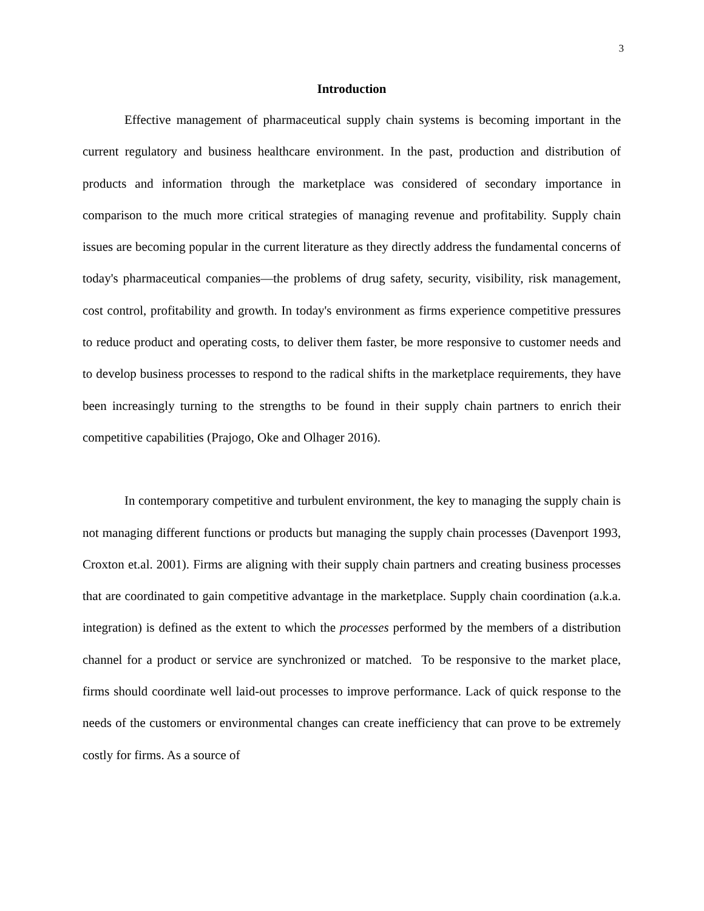3
Introduction
Effective management of pharmaceutical supply chain systems is becoming important in the current regulatory and business healthcare environment. In the past, production and distribution of products and information through the marketplace was considered of secondary importance in comparison to the much more critical strategies of managing revenue and profitability. Supply chain issues are becoming popular in the current literature as they directly address the fundamental concerns of today's pharmaceutical companies—the problems of drug safety, security, visibility, risk management, cost control, profitability and growth. In today's environment as firms experience competitive pressures to reduce product and operating costs, to deliver them faster, be more responsive to customer needs and to develop business processes to respond to the radical shifts in the marketplace requirements, they have been increasingly turning to the strengths to be found in their supply chain partners to enrich their competitive capabilities (Prajogo, Oke and Olhager 2016).
In contemporary competitive and turbulent environment, the key to managing the supply chain is not managing different functions or products but managing the supply chain processes (Davenport 1993, Croxton et.al. 2001). Firms are aligning with their supply chain partners and creating business processes that are coordinated to gain competitive advantage in the marketplace. Supply chain coordination (a.k.a. integration) is defined as the extent to which the processes performed by the members of a distribution channel for a product or service are synchronized or matched. To be responsive to the market place, firms should coordinate well laid-out processes to improve performance. Lack of quick response to the needs of the customers or environmental changes can create inefficiency that can prove to be extremely costly for firms. As a source of